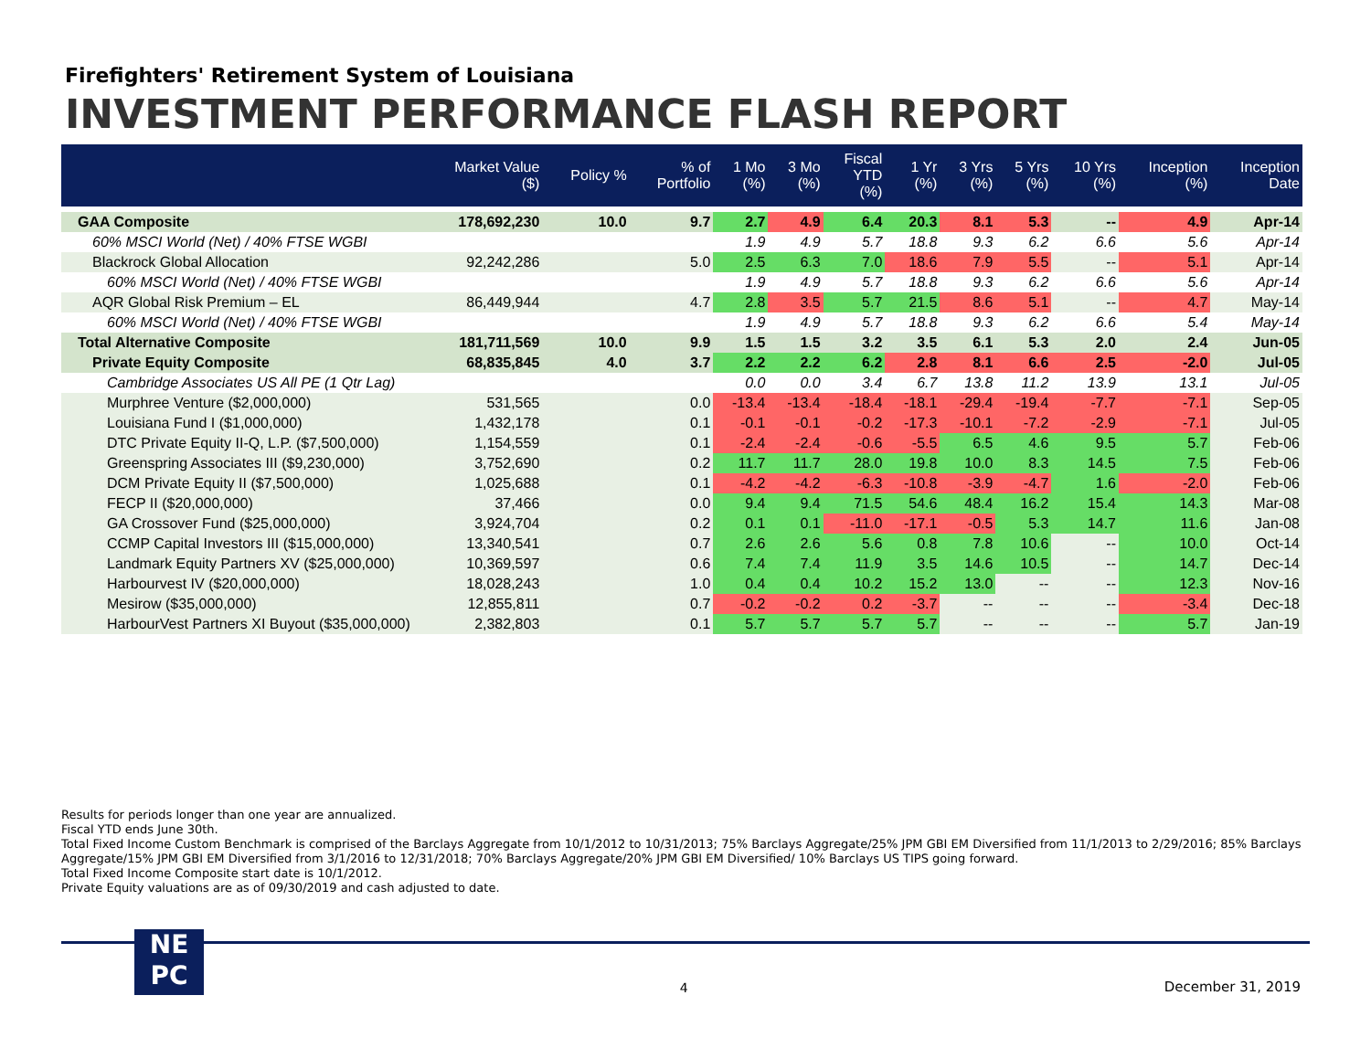Firefighters' Retirement System of Louisiana
INVESTMENT PERFORMANCE FLASH REPORT
| | Market Value ($) | Policy % | % of Portfolio | 1 Mo (%) | 3 Mo (%) | Fiscal YTD (%) | 1 Yr (%) | 3 Yrs (%) | 5 Yrs (%) | 10 Yrs (%) | Inception (%) | Inception Date |
| --- | --- | --- | --- | --- | --- | --- | --- | --- | --- | --- | --- | --- |
| GAA Composite | 178,692,230 | 10.0 | 9.7 | 2.7 | 4.9 | 6.4 | 20.3 | 8.1 | 5.3 | -- | 4.9 | Apr-14 |
| 60% MSCI World (Net) / 40% FTSE WGBI | | | | 1.9 | 4.9 | 5.7 | 18.8 | 9.3 | 6.2 | 6.6 | 5.6 | Apr-14 |
| Blackrock Global Allocation | 92,242,286 | | 5.0 | 2.5 | 6.3 | 7.0 | 18.6 | 7.9 | 5.5 | -- | 5.1 | Apr-14 |
| 60% MSCI World (Net) / 40% FTSE WGBI | | | | 1.9 | 4.9 | 5.7 | 18.8 | 9.3 | 6.2 | 6.6 | 5.6 | Apr-14 |
| AQR Global Risk Premium – EL | 86,449,944 | | 4.7 | 2.8 | 3.5 | 5.7 | 21.5 | 8.6 | 5.1 | -- | 4.7 | May-14 |
| 60% MSCI World (Net) / 40% FTSE WGBI | | | | 1.9 | 4.9 | 5.7 | 18.8 | 9.3 | 6.2 | 6.6 | 5.4 | May-14 |
| Total Alternative Composite | 181,711,569 | 10.0 | 9.9 | 1.5 | 1.5 | 3.2 | 3.5 | 6.1 | 5.3 | 2.0 | 2.4 | Jun-05 |
| Private Equity Composite | 68,835,845 | 4.0 | 3.7 | 2.2 | 2.2 | 6.2 | 2.8 | 8.1 | 6.6 | 2.5 | -2.0 | Jul-05 |
| Cambridge Associates US All PE (1 Qtr Lag) | | | | 0.0 | 0.0 | 3.4 | 6.7 | 13.8 | 11.2 | 13.9 | 13.1 | Jul-05 |
| Murphree Venture ($2,000,000) | 531,565 | | 0.0 | -13.4 | -13.4 | -18.4 | -18.1 | -29.4 | -19.4 | -7.7 | -7.1 | Sep-05 |
| Louisiana Fund I ($1,000,000) | 1,432,178 | | 0.1 | -0.1 | -0.1 | -0.2 | -17.3 | -10.1 | -7.2 | -2.9 | -7.1 | Jul-05 |
| DTC Private Equity II-Q, L.P. ($7,500,000) | 1,154,559 | | 0.1 | -2.4 | -2.4 | -0.6 | -5.5 | 6.5 | 4.6 | 9.5 | 5.7 | Feb-06 |
| Greenspring Associates III ($9,230,000) | 3,752,690 | | 0.2 | 11.7 | 11.7 | 28.0 | 19.8 | 10.0 | 8.3 | 14.5 | 7.5 | Feb-06 |
| DCM Private Equity II ($7,500,000) | 1,025,688 | | 0.1 | -4.2 | -4.2 | -6.3 | -10.8 | -3.9 | -4.7 | 1.6 | -2.0 | Feb-06 |
| FECP II ($20,000,000) | 37,466 | | 0.0 | 9.4 | 9.4 | 71.5 | 54.6 | 48.4 | 16.2 | 15.4 | 14.3 | Mar-08 |
| GA Crossover Fund ($25,000,000) | 3,924,704 | | 0.2 | 0.1 | 0.1 | -11.0 | -17.1 | -0.5 | 5.3 | 14.7 | 11.6 | Jan-08 |
| CCMP Capital Investors III ($15,000,000) | 13,340,541 | | 0.7 | 2.6 | 2.6 | 5.6 | 0.8 | 7.8 | 10.6 | -- | 10.0 | Oct-14 |
| Landmark Equity Partners XV ($25,000,000) | 10,369,597 | | 0.6 | 7.4 | 7.4 | 11.9 | 3.5 | 14.6 | 10.5 | -- | 14.7 | Dec-14 |
| Harbourvest IV ($20,000,000) | 18,028,243 | | 1.0 | 0.4 | 0.4 | 10.2 | 15.2 | 13.0 | -- | -- | 12.3 | Nov-16 |
| Mesirow ($35,000,000) | 12,855,811 | | 0.7 | -0.2 | -0.2 | 0.2 | -3.7 | -- | -- | -- | -3.4 | Dec-18 |
| HarbourVest Partners XI Buyout ($35,000,000) | 2,382,803 | | 0.1 | 5.7 | 5.7 | 5.7 | 5.7 | -- | -- | -- | 5.7 | Jan-19 |
Results for periods longer than one year are annualized.
Fiscal YTD ends June 30th.
Total Fixed Income Custom Benchmark is comprised of the Barclays Aggregate from 10/1/2012 to 10/31/2013; 75% Barclays Aggregate/25% JPM GBI EM Diversified from 11/1/2013 to 2/29/2016; 85% Barclays Aggregate/15% JPM GBI EM Diversified from 3/1/2016 to 12/31/2018; 70% Barclays Aggregate/20% JPM GBI EM Diversified/ 10% Barclays US TIPS going forward.
Total Fixed Income Composite start date is 10/1/2012.
Private Equity valuations are as of 09/30/2019 and cash adjusted to date.
NE
PC
4
December 31, 2019